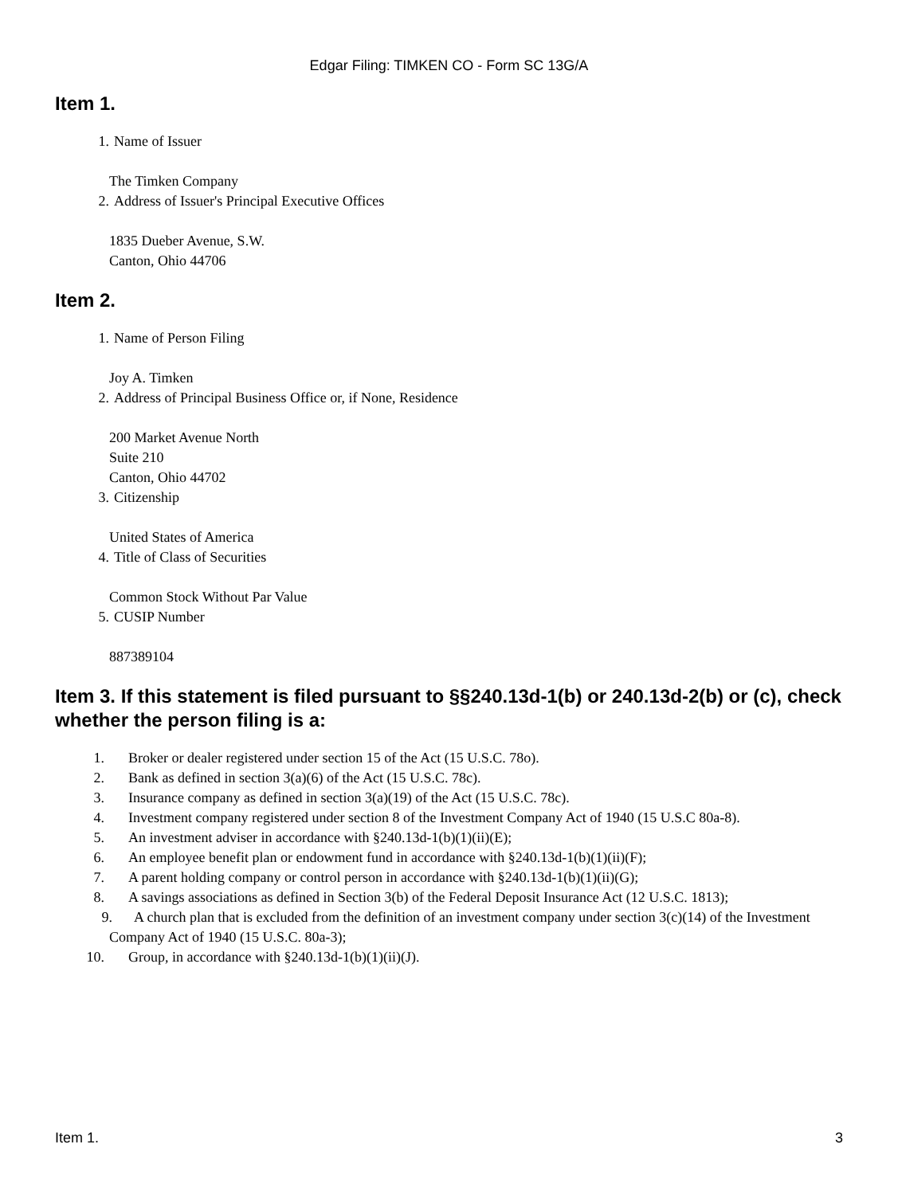Edgar Filing: TIMKEN CO - Form SC 13G/A
Item 1.
1. Name of Issuer
The Timken Company
2. Address of Issuer's Principal Executive Offices
1835 Dueber Avenue, S.W.
Canton, Ohio 44706
Item 2.
1. Name of Person Filing
Joy A. Timken
2. Address of Principal Business Office or, if None, Residence
200 Market Avenue North
Suite 210
Canton, Ohio 44702
3. Citizenship
United States of America
4. Title of Class of Securities
Common Stock Without Par Value
5. CUSIP Number
887389104
Item 3. If this statement is filed pursuant to §§240.13d-1(b) or 240.13d-2(b) or (c), check whether the person filing is a:
1. Broker or dealer registered under section 15 of the Act (15 U.S.C. 78o).
2. Bank as defined in section 3(a)(6) of the Act (15 U.S.C. 78c).
3. Insurance company as defined in section 3(a)(19) of the Act (15 U.S.C. 78c).
4. Investment company registered under section 8 of the Investment Company Act of 1940 (15 U.S.C 80a-8).
5. An investment adviser in accordance with §240.13d-1(b)(1)(ii)(E);
6. An employee benefit plan or endowment fund in accordance with §240.13d-1(b)(1)(ii)(F);
7. A parent holding company or control person in accordance with §240.13d-1(b)(1)(ii)(G);
8. A savings associations as defined in Section 3(b) of the Federal Deposit Insurance Act (12 U.S.C. 1813);
9. A church plan that is excluded from the definition of an investment company under section 3(c)(14) of the Investment Company Act of 1940 (15 U.S.C. 80a-3);
10. Group, in accordance with §240.13d-1(b)(1)(ii)(J).
Item 1. 3